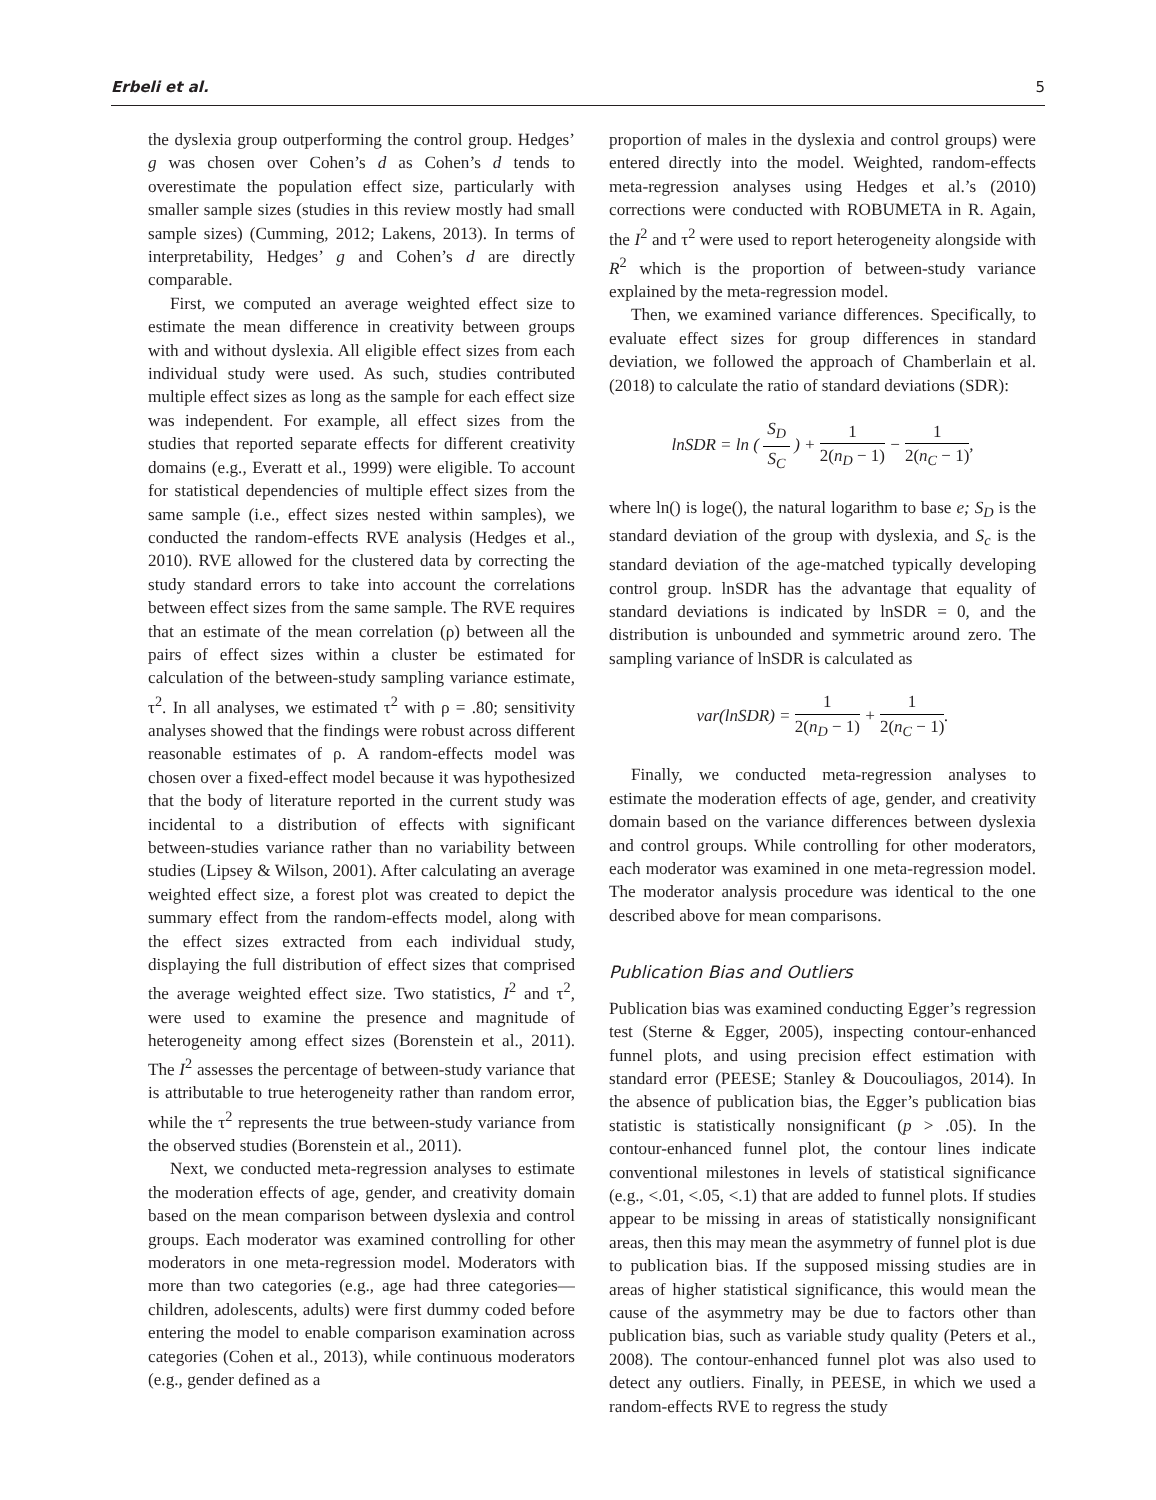Erbeli et al. 5
the dyslexia group outperforming the control group. Hedges’ g was chosen over Cohen’s d as Cohen’s d tends to overestimate the population effect size, particularly with smaller sample sizes (studies in this review mostly had small sample sizes) (Cumming, 2012; Lakens, 2013). In terms of interpretability, Hedges’ g and Cohen’s d are directly comparable.
First, we computed an average weighted effect size to estimate the mean difference in creativity between groups with and without dyslexia. All eligible effect sizes from each individual study were used. As such, studies contributed multiple effect sizes as long as the sample for each effect size was independent. For example, all effect sizes from the studies that reported separate effects for different creativity domains (e.g., Everatt et al., 1999) were eligible. To account for statistical dependencies of multiple effect sizes from the same sample (i.e., effect sizes nested within samples), we conducted the random-effects RVE analysis (Hedges et al., 2010). RVE allowed for the clustered data by correcting the study standard errors to take into account the correlations between effect sizes from the same sample. The RVE requires that an estimate of the mean correlation (ρ) between all the pairs of effect sizes within a cluster be estimated for calculation of the between-study sampling variance estimate, τ<sup>2</sup>. In all analyses, we estimated τ<sup>2</sup> with ρ = .80; sensitivity analyses showed that the findings were robust across different reasonable estimates of ρ. A random-effects model was chosen over a fixed-effect model because it was hypothesized that the body of literature reported in the current study was incidental to a distribution of effects with significant between-studies variance rather than no variability between studies (Lipsey & Wilson, 2001). After calculating an average weighted effect size, a forest plot was created to depict the summary effect from the random-effects model, along with the effect sizes extracted from each individual study, displaying the full distribution of effect sizes that comprised the average weighted effect size. Two statistics, I<sup>2</sup> and τ<sup>2</sup>, were used to examine the presence and magnitude of heterogeneity among effect sizes (Borenstein et al., 2011). The I<sup>2</sup> assesses the percentage of between-study variance that is attributable to true heterogeneity rather than random error, while the τ<sup>2</sup> represents the true between-study variance from the observed studies (Borenstein et al., 2011).
Next, we conducted meta-regression analyses to estimate the moderation effects of age, gender, and creativity domain based on the mean comparison between dyslexia and control groups. Each moderator was examined controlling for other moderators in one meta-regression model. Moderators with more than two categories (e.g., age had three categories—children, adolescents, adults) were first dummy coded before entering the model to enable comparison examination across categories (Cohen et al., 2013), while continuous moderators (e.g., gender defined as a
proportion of males in the dyslexia and control groups) were entered directly into the model. Weighted, random-effects meta-regression analyses using Hedges et al.’s (2010) corrections were conducted with ROBUMETA in R. Again, the I<sup>2</sup> and τ<sup>2</sup> were used to report heterogeneity alongside with R<sup>2</sup> which is the proportion of between-study variance explained by the meta-regression model.
Then, we examined variance differences. Specifically, to evaluate effect sizes for group differences in standard deviation, we followed the approach of Chamberlain et al. (2018) to calculate the ratio of standard deviations (SDR):
lnSDR = ln ( S<sub>D</sub> S<sub>C</sub> ) + 1 2(n<sub>D</sub> − 1) − 1 2(n<sub>C</sub> − 1),
where ln() is loge(), the natural logarithm to base e; S<sub>D</sub> is the standard deviation of the group with dyslexia, and S<sub>c</sub> is the standard deviation of the age-matched typically developing control group. lnSDR has the advantage that equality of standard deviations is indicated by lnSDR = 0, and the distribution is unbounded and symmetric around zero. The sampling variance of lnSDR is calculated as
var(lnSDR) = 1 2(n<sub>D</sub> − 1) + 1 2(n<sub>C</sub> − 1).
Finally, we conducted meta-regression analyses to estimate the moderation effects of age, gender, and creativity domain based on the variance differences between dyslexia and control groups. While controlling for other moderators, each moderator was examined in one meta-regression model. The moderator analysis procedure was identical to the one described above for mean comparisons.
Publication Bias and Outliers
Publication bias was examined conducting Egger’s regression test (Sterne & Egger, 2005), inspecting contour-enhanced funnel plots, and using precision effect estimation with standard error (PEESE; Stanley & Doucouliagos, 2014). In the absence of publication bias, the Egger’s publication bias statistic is statistically nonsignificant (p > .05). In the contour-enhanced funnel plot, the contour lines indicate conventional milestones in levels of statistical significance (e.g., <.01, <.05, <.1) that are added to funnel plots. If studies appear to be missing in areas of statistically nonsignificant areas, then this may mean the asymmetry of funnel plot is due to publication bias. If the supposed missing studies are in areas of higher statistical significance, this would mean the cause of the asymmetry may be due to factors other than publication bias, such as variable study quality (Peters et al., 2008). The contour-enhanced funnel plot was also used to detect any outliers. Finally, in PEESE, in which we used a random-effects RVE to regress the study